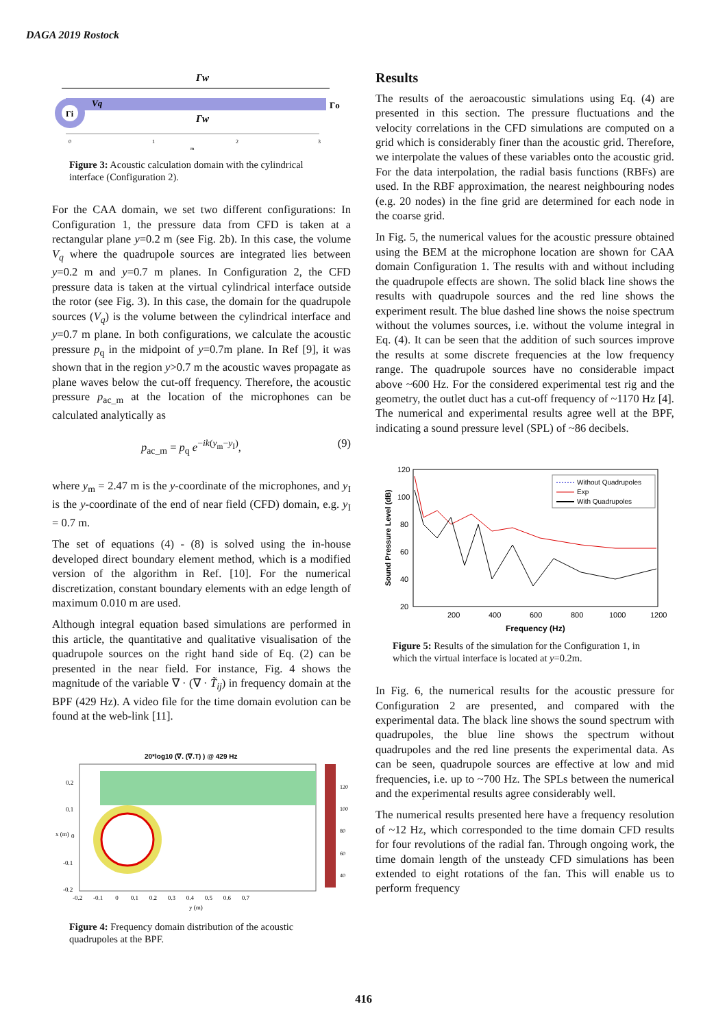DAGA 2019 Rostock
Γw
Vq
Γi
Γw
Γo
0
1
2
3
m
Figure 3: Acoustic calculation domain with the cylindrical interface (Configuration 2).
For the CAA domain, we set two different configurations: In Configuration 1, the pressure data from CFD is taken at a rectangular plane y=0.2 m (see Fig. 2b). In this case, the volume V<sub>q</sub> where the quadrupole sources are integrated lies between y=0.2 m and y=0.7 m planes. In Configuration 2, the CFD pressure data is taken at the virtual cylindrical interface outside the rotor (see Fig. 3). In this case, the domain for the quadrupole sources (V<sub>q</sub>) is the volume between the cylindrical interface and y=0.7 m plane. In both configurations, we calculate the acoustic pressure p<sub>q</sub> in the midpoint of y=0.7m plane. In Ref [9], it was shown that in the region y>0.7 m the acoustic waves propagate as plane waves below the cut-off frequency. Therefore, the acoustic pressure p<sub>ac_m</sub> at the location of the microphones can be calculated analytically as
p<sub>ac_m</sub> = p<sub>q</sub> e<sup>−ik(y<sub>m</sub>−y<sub>I</sub>)</sup>, (9)
where y<sub>m</sub> = 2.47 m is the y-coordinate of the microphones, and y<sub>I</sub> is the y-coordinate of the end of near field (CFD) domain, e.g. y<sub>I</sub> = 0.7 m.
The set of equations (4) - (8) is solved using the in-house developed direct boundary element method, which is a modified version of the algorithm in Ref. [10]. For the numerical discretization, constant boundary elements with an edge length of maximum 0.010 m are used.
Although integral equation based simulations are performed in this article, the quantitative and qualitative visualisation of the quadrupole sources on the right hand side of Eq. (2) can be presented in the near field. For instance, Fig. 4 shows the magnitude of the variable ∇ · (∇ · T̃<sub>ij</sub>) in frequency domain at the BPF (429 Hz). A video file for the time domain evolution can be found at the web-link [11].
20*log10 (∇. (∇.T) ) @ 429 Hz
120
100
80
60
40
0.2
0.1
0
-0.1
-0.2
x (m)
-0.2 -0.1 0 0.1 0.2 0.3 0.4 0.5 0.6 0.7
y (m)
Figure 4: Frequency domain distribution of the acoustic quadrupoles at the BPF.
Results
The results of the aeroacoustic simulations using Eq. (4) are presented in this section. The pressure fluctuations and the velocity correlations in the CFD simulations are computed on a grid which is considerably finer than the acoustic grid. Therefore, we interpolate the values of these variables onto the acoustic grid. For the data interpolation, the radial basis functions (RBFs) are used. In the RBF approximation, the nearest neighbouring nodes (e.g. 20 nodes) in the fine grid are determined for each node in the coarse grid.
In Fig. 5, the numerical values for the acoustic pressure obtained using the BEM at the microphone location are shown for CAA domain Configuration 1. The results with and without including the quadrupole effects are shown. The solid black line shows the results with quadrupole sources and the red line shows the experiment result. The blue dashed line shows the noise spectrum without the volumes sources, i.e. without the volume integral in Eq. (4). It can be seen that the addition of such sources improve the results at some discrete frequencies at the low frequency range. The quadrupole sources have no considerable impact above ~600 Hz. For the considered experimental test rig and the geometry, the outlet duct has a cut-off frequency of ~1170 Hz [4]. The numerical and experimental results agree well at the BPF, indicating a sound pressure level (SPL) of ~86 decibels.
120
100
80
60
40
20
Sound Pressure Level (dB)
Without Quadrupoles
Exp
With Quadrupoles
200
400
600
800
1000
1200
Frequency (Hz)
Figure 5: Results of the simulation for the Configuration 1, in which the virtual interface is located at y=0.2m.
In Fig. 6, the numerical results for the acoustic pressure for Configuration 2 are presented, and compared with the experimental data. The black line shows the sound spectrum with quadrupoles, the blue line shows the spectrum without quadrupoles and the red line presents the experimental data. As can be seen, quadrupole sources are effective at low and mid frequencies, i.e. up to ~700 Hz. The SPLs between the numerical and the experimental results agree considerably well.
The numerical results presented here have a frequency resolution of ~12 Hz, which corresponded to the time domain CFD results for four revolutions of the radial fan. Through ongoing work, the time domain length of the unsteady CFD simulations has been extended to eight rotations of the fan. This will enable us to perform frequency
416